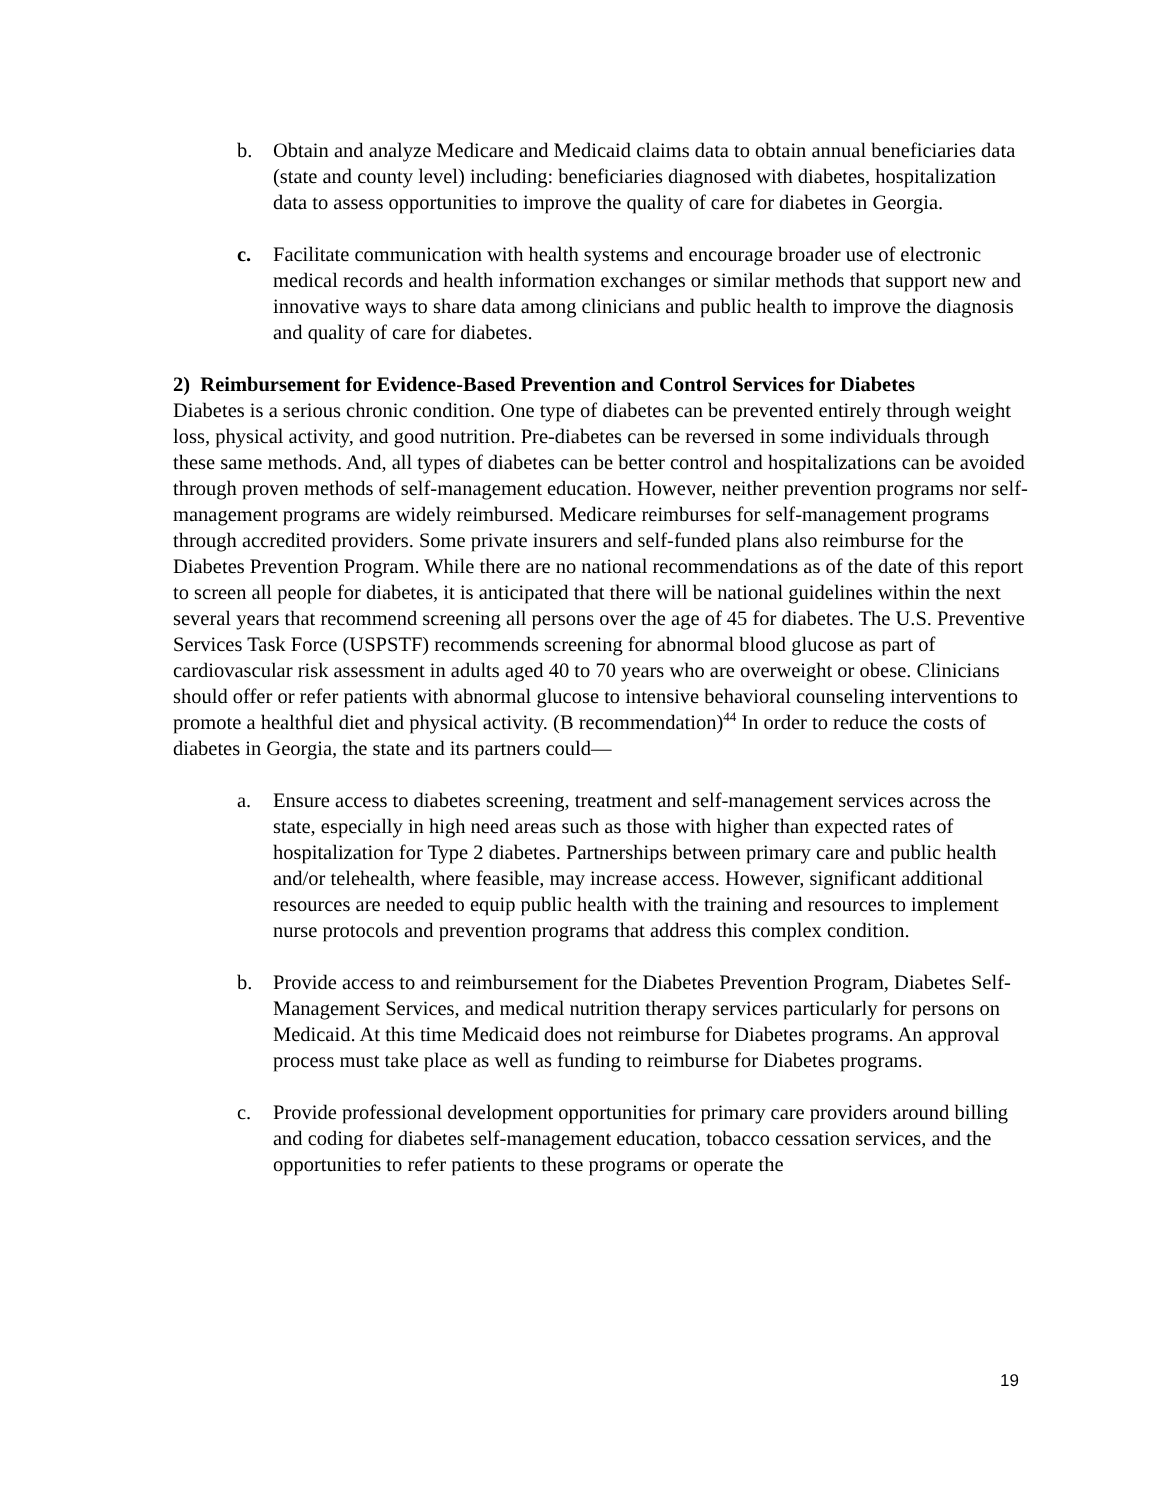b. Obtain and analyze Medicare and Medicaid claims data to obtain annual beneficiaries data (state and county level) including: beneficiaries diagnosed with diabetes, hospitalization data to assess opportunities to improve the quality of care for diabetes in Georgia.
c. Facilitate communication with health systems and encourage broader use of electronic medical records and health information exchanges or similar methods that support new and innovative ways to share data among clinicians and public health to improve the diagnosis and quality of care for diabetes.
2) Reimbursement for Evidence-Based Prevention and Control Services for Diabetes
Diabetes is a serious chronic condition. One type of diabetes can be prevented entirely through weight loss, physical activity, and good nutrition. Pre-diabetes can be reversed in some individuals through these same methods. And, all types of diabetes can be better control and hospitalizations can be avoided through proven methods of self-management education. However, neither prevention programs nor self-management programs are widely reimbursed. Medicare reimburses for self-management programs through accredited providers. Some private insurers and self-funded plans also reimburse for the Diabetes Prevention Program. While there are no national recommendations as of the date of this report to screen all people for diabetes, it is anticipated that there will be national guidelines within the next several years that recommend screening all persons over the age of 45 for diabetes. The U.S. Preventive Services Task Force (USPSTF) recommends screening for abnormal blood glucose as part of cardiovascular risk assessment in adults aged 40 to 70 years who are overweight or obese. Clinicians should offer or refer patients with abnormal glucose to intensive behavioral counseling interventions to promote a healthful diet and physical activity. (B recommendation)<sup>44</sup> In order to reduce the costs of diabetes in Georgia, the state and its partners could—
a. Ensure access to diabetes screening, treatment and self-management services across the state, especially in high need areas such as those with higher than expected rates of hospitalization for Type 2 diabetes. Partnerships between primary care and public health and/or telehealth, where feasible, may increase access. However, significant additional resources are needed to equip public health with the training and resources to implement nurse protocols and prevention programs that address this complex condition.
b. Provide access to and reimbursement for the Diabetes Prevention Program, Diabetes Self-Management Services, and medical nutrition therapy services particularly for persons on Medicaid. At this time Medicaid does not reimburse for Diabetes programs. An approval process must take place as well as funding to reimburse for Diabetes programs.
c. Provide professional development opportunities for primary care providers around billing and coding for diabetes self-management education, tobacco cessation services, and the opportunities to refer patients to these programs or operate the
19